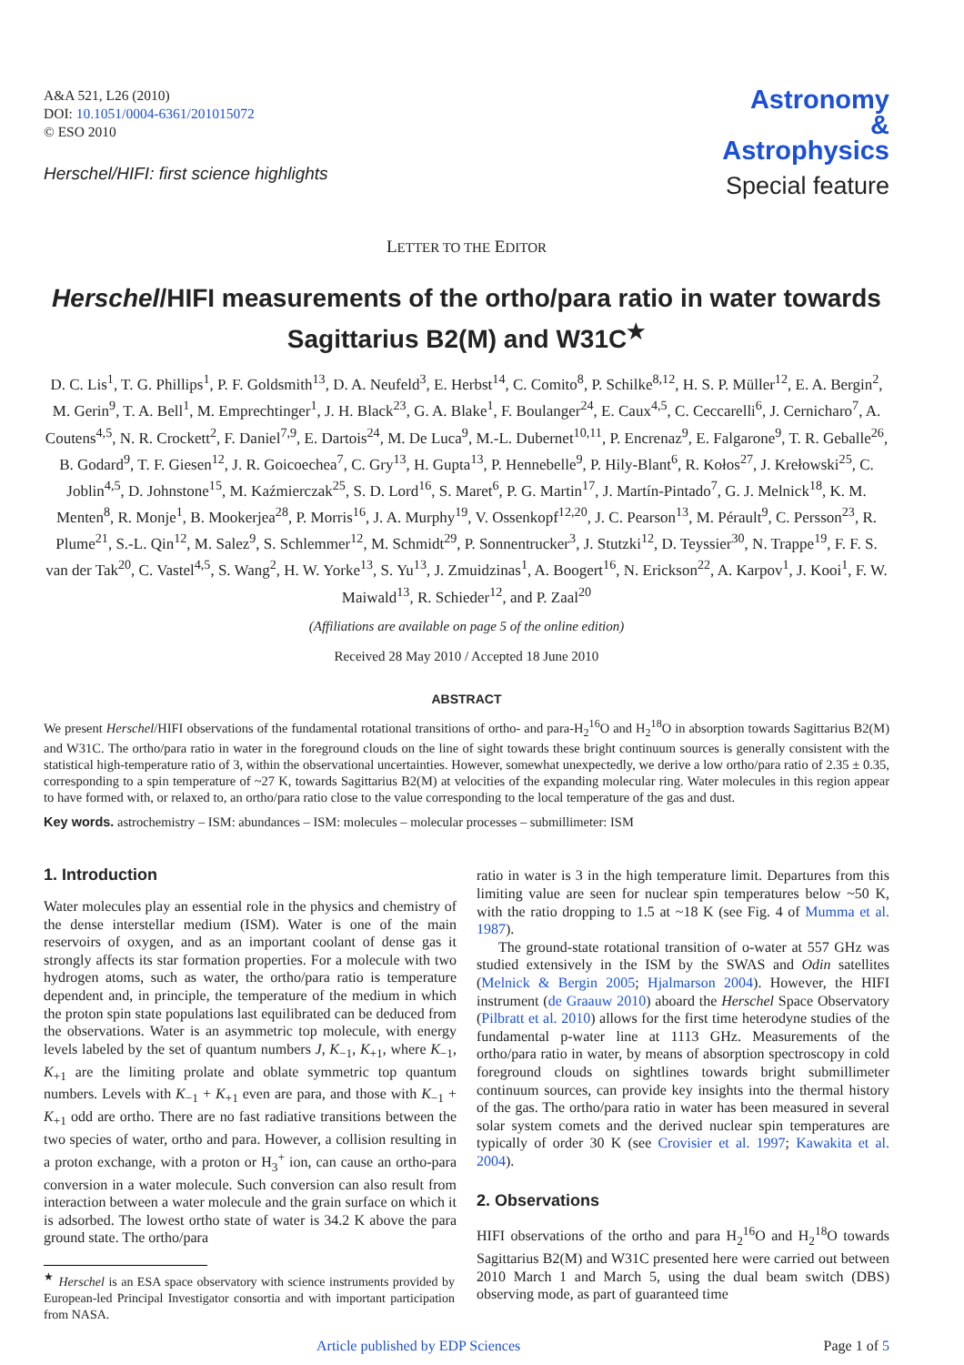A&A 521, L26 (2010)
DOI: 10.1051/0004-6361/201015072
© ESO 2010
Herschel/HIFI: first science highlights
Astronomy
&
Astrophysics
Special feature
LETTER TO THE EDITOR
Herschel/HIFI measurements of the ortho/para ratio in water towards Sagittarius B2(M) and W31C<sup>★</sup>
D. C. Lis<sup>1</sup>, T. G. Phillips<sup>1</sup>, P. F. Goldsmith<sup>13</sup>, D. A. Neufeld<sup>3</sup>, E. Herbst<sup>14</sup>, C. Comito<sup>8</sup>, P. Schilke<sup>8,12</sup>, H. S. P. Müller<sup>12</sup>, E. A. Bergin<sup>2</sup>, M. Gerin<sup>9</sup>, T. A. Bell<sup>1</sup>, M. Emprechtinger<sup>1</sup>, J. H. Black<sup>23</sup>, G. A. Blake<sup>1</sup>, F. Boulanger<sup>24</sup>, E. Caux<sup>4,5</sup>, C. Ceccarelli<sup>6</sup>, J. Cernicharo<sup>7</sup>, A. Coutens<sup>4,5</sup>, N. R. Crockett<sup>2</sup>, F. Daniel<sup>7,9</sup>, E. Dartois<sup>24</sup>, M. De Luca<sup>9</sup>, M.-L. Dubernet<sup>10,11</sup>, P. Encrenaz<sup>9</sup>, E. Falgarone<sup>9</sup>, T. R. Geballe<sup>26</sup>, B. Godard<sup>9</sup>, T. F. Giesen<sup>12</sup>, J. R. Goicoechea<sup>7</sup>, C. Gry<sup>13</sup>, H. Gupta<sup>13</sup>, P. Hennebelle<sup>9</sup>, P. Hily-Blant<sup>6</sup>, R. Kołos<sup>27</sup>, J. Krełowski<sup>25</sup>, C. Joblin<sup>4,5</sup>, D. Johnstone<sup>15</sup>, M. Kaźmierczak<sup>25</sup>, S. D. Lord<sup>16</sup>, S. Maret<sup>6</sup>, P. G. Martin<sup>17</sup>, J. Martín-Pintado<sup>7</sup>, G. J. Melnick<sup>18</sup>, K. M. Menten<sup>8</sup>, R. Monje<sup>1</sup>, B. Mookerjea<sup>28</sup>, P. Morris<sup>16</sup>, J. A. Murphy<sup>19</sup>, V. Ossenkopf<sup>12,20</sup>, J. C. Pearson<sup>13</sup>, M. Pérault<sup>9</sup>, C. Persson<sup>23</sup>, R. Plume<sup>21</sup>, S.-L. Qin<sup>12</sup>, M. Salez<sup>9</sup>, S. Schlemmer<sup>12</sup>, M. Schmidt<sup>29</sup>, P. Sonnentrucker<sup>3</sup>, J. Stutzki<sup>12</sup>, D. Teyssier<sup>30</sup>, N. Trappe<sup>19</sup>, F. F. S. van der Tak<sup>20</sup>, C. Vastel<sup>4,5</sup>, S. Wang<sup>2</sup>, H. W. Yorke<sup>13</sup>, S. Yu<sup>13</sup>, J. Zmuidzinas<sup>1</sup>, A. Boogert<sup>16</sup>, N. Erickson<sup>22</sup>, A. Karpov<sup>1</sup>, J. Kooi<sup>1</sup>, F. W. Maiwald<sup>13</sup>, R. Schieder<sup>12</sup>, and P. Zaal<sup>20</sup>
(Affiliations are available on page 5 of the online edition)
Received 28 May 2010 / Accepted 18 June 2010
ABSTRACT
We present Herschel/HIFI observations of the fundamental rotational transitions of ortho- and para-H<sub>2</sub><sup>16</sup>O and H<sub>2</sub><sup>18</sup>O in absorption towards Sagittarius B2(M) and W31C. The ortho/para ratio in water in the foreground clouds on the line of sight towards these bright continuum sources is generally consistent with the statistical high-temperature ratio of 3, within the observational uncertainties. However, somewhat unexpectedly, we derive a low ortho/para ratio of 2.35 ± 0.35, corresponding to a spin temperature of ~27 K, towards Sagittarius B2(M) at velocities of the expanding molecular ring. Water molecules in this region appear to have formed with, or relaxed to, an ortho/para ratio close to the value corresponding to the local temperature of the gas and dust.
Key words. astrochemistry – ISM: abundances – ISM: molecules – molecular processes – submillimeter: ISM
1. Introduction
Water molecules play an essential role in the physics and chemistry of the dense interstellar medium (ISM). Water is one of the main reservoirs of oxygen, and as an important coolant of dense gas it strongly affects its star formation properties. For a molecule with two hydrogen atoms, such as water, the ortho/para ratio is temperature dependent and, in principle, the temperature of the medium in which the proton spin state populations last equilibrated can be deduced from the observations. Water is an asymmetric top molecule, with energy levels labeled by the set of quantum numbers J, K<sub>−1</sub>, K<sub>+1</sub>, where K<sub>−1</sub>, K<sub>+1</sub> are the limiting prolate and oblate symmetric top quantum numbers. Levels with K<sub>−1</sub> + K<sub>+1</sub> even are para, and those with K<sub>−1</sub> + K<sub>+1</sub> odd are ortho. There are no fast radiative transitions between the two species of water, ortho and para. However, a collision resulting in a proton exchange, with a proton or H<sub>3</sub><sup>+</sup> ion, can cause an ortho-para conversion in a water molecule. Such conversion can also result from interaction between a water molecule and the grain surface on which it is adsorbed. The lowest ortho state of water is 34.2 K above the para ground state. The ortho/para
<sup>★</sup> Herschel is an ESA space observatory with science instruments provided by European-led Principal Investigator consortia and with important participation from NASA.
ratio in water is 3 in the high temperature limit. Departures from this limiting value are seen for nuclear spin temperatures below ~50 K, with the ratio dropping to 1.5 at ~18 K (see Fig. 4 of Mumma et al. 1987).
The ground-state rotational transition of o-water at 557 GHz was studied extensively in the ISM by the SWAS and Odin satellites (Melnick & Bergin 2005; Hjalmarson 2004). However, the HIFI instrument (de Graauw 2010) aboard the Herschel Space Observatory (Pilbratt et al. 2010) allows for the first time heterodyne studies of the fundamental p-water line at 1113 GHz. Measurements of the ortho/para ratio in water, by means of absorption spectroscopy in cold foreground clouds on sightlines towards bright submillimeter continuum sources, can provide key insights into the thermal history of the gas. The ortho/para ratio in water has been measured in several solar system comets and the derived nuclear spin temperatures are typically of order 30 K (see Crovisier et al. 1997; Kawakita et al. 2004).
2. Observations
HIFI observations of the ortho and para H<sub>2</sub><sup>16</sup>O and H<sub>2</sub><sup>18</sup>O towards Sagittarius B2(M) and W31C presented here were carried out between 2010 March 1 and March 5, using the dual beam switch (DBS) observing mode, as part of guaranteed time
Article published by EDP Sciences Page 1 of 5